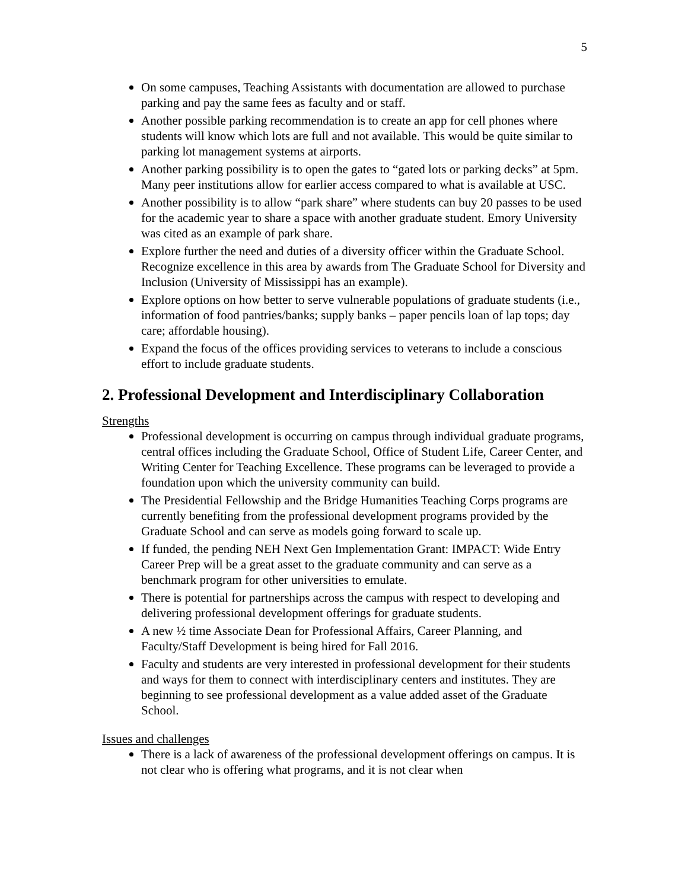5
On some campuses, Teaching Assistants with documentation are allowed to purchase parking and pay the same fees as faculty and or staff.
Another possible parking recommendation is to create an app for cell phones where students will know which lots are full and not available. This would be quite similar to parking lot management systems at airports.
Another parking possibility is to open the gates to “gated lots or parking decks” at 5pm. Many peer institutions allow for earlier access compared to what is available at USC.
Another possibility is to allow “park share” where students can buy 20 passes to be used for the academic year to share a space with another graduate student. Emory University was cited as an example of park share.
Explore further the need and duties of a diversity officer within the Graduate School. Recognize excellence in this area by awards from The Graduate School for Diversity and Inclusion (University of Mississippi has an example).
Explore options on how better to serve vulnerable populations of graduate students (i.e., information of food pantries/banks; supply banks – paper pencils loan of lap tops; day care; affordable housing).
Expand the focus of the offices providing services to veterans to include a conscious effort to include graduate students.
2. Professional Development and Interdisciplinary Collaboration
Strengths
Professional development is occurring on campus through individual graduate programs, central offices including the Graduate School, Office of Student Life, Career Center, and Writing Center for Teaching Excellence. These programs can be leveraged to provide a foundation upon which the university community can build.
The Presidential Fellowship and the Bridge Humanities Teaching Corps programs are currently benefiting from the professional development programs provided by the Graduate School and can serve as models going forward to scale up.
If funded, the pending NEH Next Gen Implementation Grant: IMPACT: Wide Entry Career Prep will be a great asset to the graduate community and can serve as a benchmark program for other universities to emulate.
There is potential for partnerships across the campus with respect to developing and delivering professional development offerings for graduate students.
A new ½ time Associate Dean for Professional Affairs, Career Planning, and Faculty/Staff Development is being hired for Fall 2016.
Faculty and students are very interested in professional development for their students and ways for them to connect with interdisciplinary centers and institutes. They are beginning to see professional development as a value added asset of the Graduate School.
Issues and challenges
There is a lack of awareness of the professional development offerings on campus. It is not clear who is offering what programs, and it is not clear when